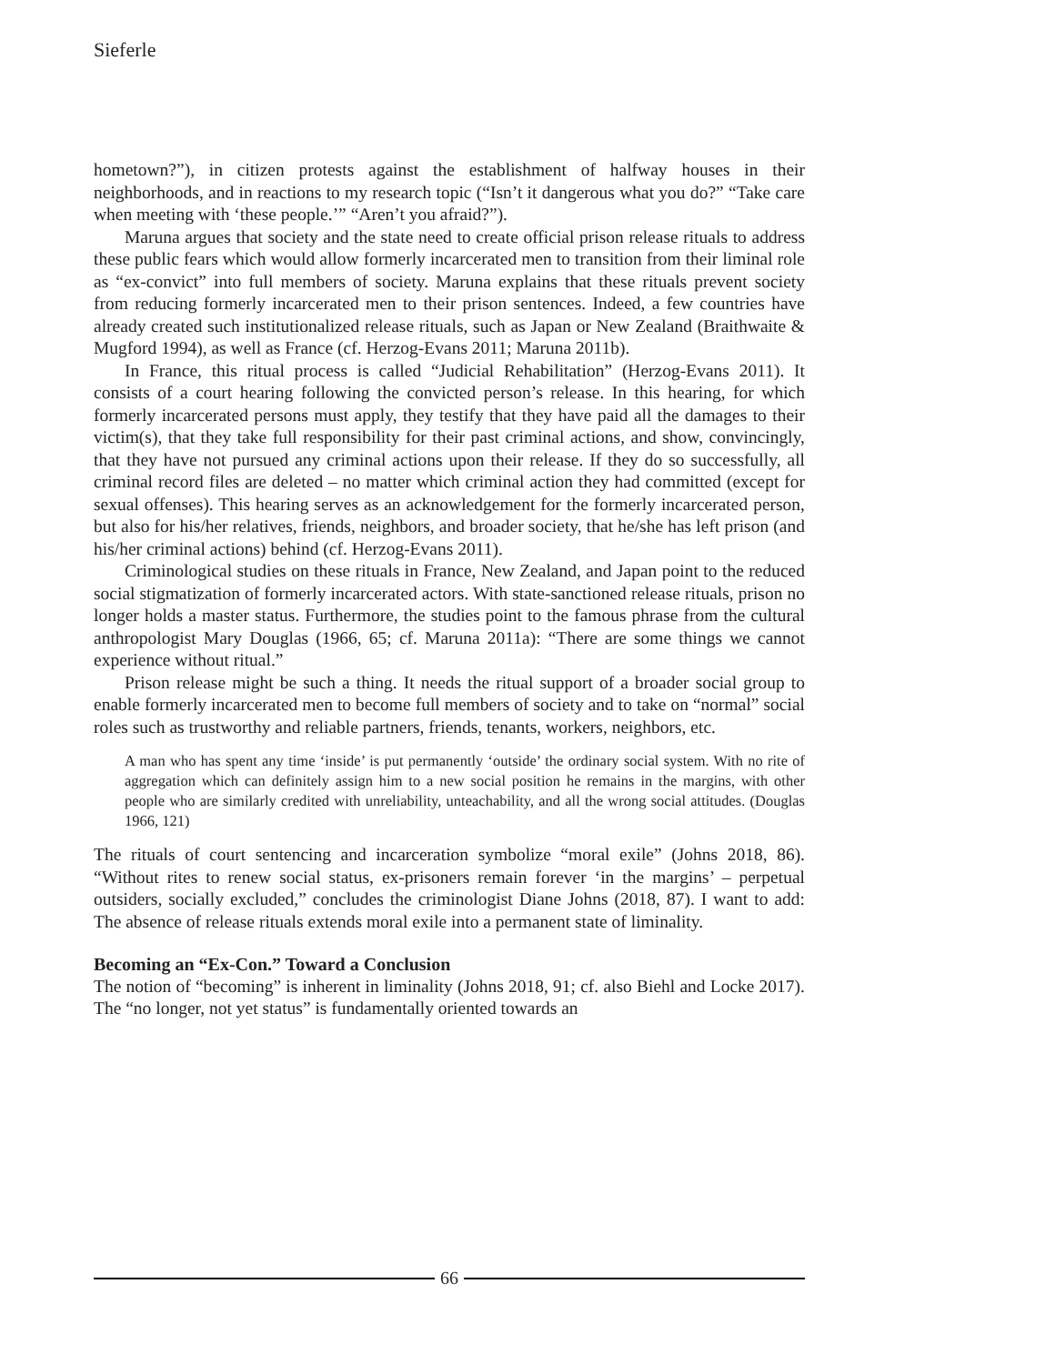Sieferle
hometown?”), in citizen protests against the establishment of halfway houses in their neighborhoods, and in reactions to my research topic (“Isn’t it dangerous what you do?” “Take care when meeting with ‘these people.’” “Aren’t you afraid?”).
Maruna argues that society and the state need to create official prison release rituals to address these public fears which would allow formerly incarcerated men to transition from their liminal role as “ex-convict” into full members of society. Maruna explains that these rituals prevent society from reducing formerly incarcerated men to their prison sentences. Indeed, a few countries have already created such institutionalized release rituals, such as Japan or New Zealand (Braithwaite & Mugford 1994), as well as France (cf. Herzog-Evans 2011; Maruna 2011b).
In France, this ritual process is called “Judicial Rehabilitation” (Herzog-Evans 2011). It consists of a court hearing following the convicted person’s release. In this hearing, for which formerly incarcerated persons must apply, they testify that they have paid all the damages to their victim(s), that they take full responsibility for their past criminal actions, and show, convincingly, that they have not pursued any criminal actions upon their release. If they do so successfully, all criminal record files are deleted – no matter which criminal action they had committed (except for sexual offenses). This hearing serves as an acknowledgement for the formerly incarcerated person, but also for his/her relatives, friends, neighbors, and broader society, that he/she has left prison (and his/her criminal actions) behind (cf. Herzog-Evans 2011).
Criminological studies on these rituals in France, New Zealand, and Japan point to the reduced social stigmatization of formerly incarcerated actors. With state-sanctioned release rituals, prison no longer holds a master status. Furthermore, the studies point to the famous phrase from the cultural anthropologist Mary Douglas (1966, 65; cf. Maruna 2011a): “There are some things we cannot experience without ritual.”
Prison release might be such a thing. It needs the ritual support of a broader social group to enable formerly incarcerated men to become full members of society and to take on “normal” social roles such as trustworthy and reliable partners, friends, tenants, workers, neighbors, etc.
A man who has spent any time ‘inside’ is put permanently ‘outside’ the ordinary social system. With no rite of aggregation which can definitely assign him to a new social position he remains in the margins, with other people who are similarly credited with unreliability, unteachability, and all the wrong social attitudes. (Douglas 1966, 121)
The rituals of court sentencing and incarceration symbolize “moral exile” (Johns 2018, 86). “Without rites to renew social status, ex-prisoners remain forever ‘in the margins’ – perpetual outsiders, socially excluded,” concludes the criminologist Diane Johns (2018, 87). I want to add: The absence of release rituals extends moral exile into a permanent state of liminality.
Becoming an “Ex-Con.” Toward a Conclusion
The notion of “becoming” is inherent in liminality (Johns 2018, 91; cf. also Biehl and Locke 2017). The “no longer, not yet status” is fundamentally oriented towards an
66